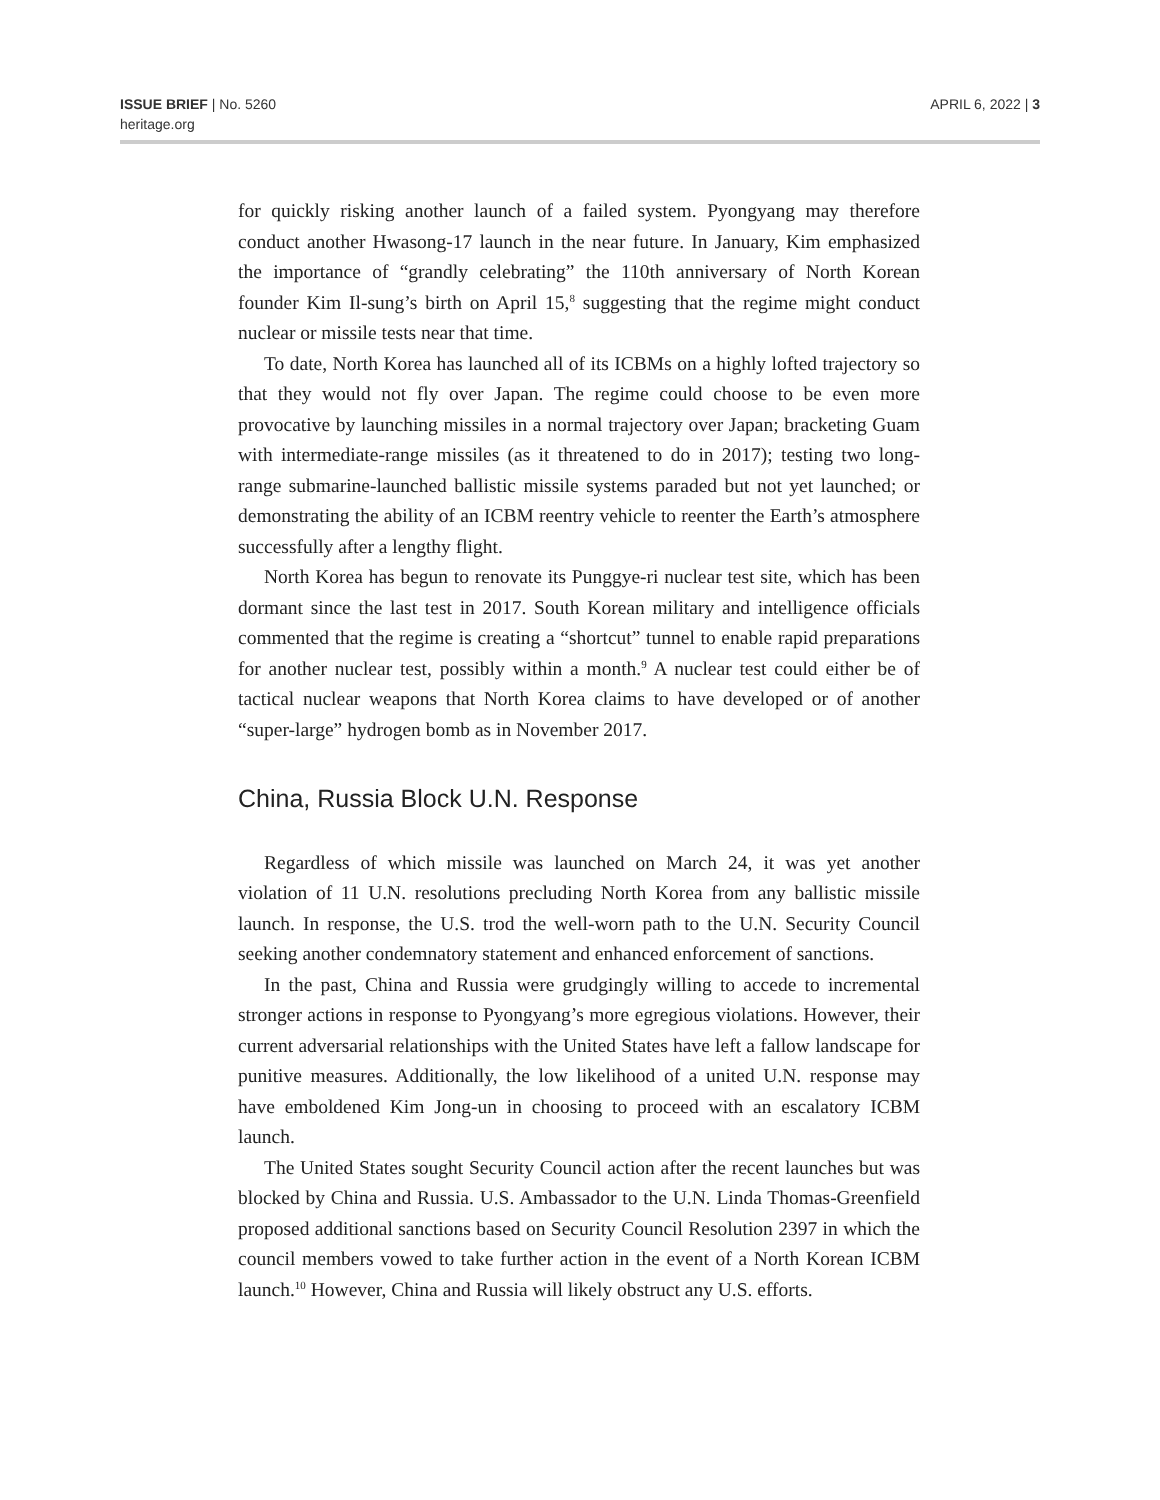ISSUE BRIEF | No. 5260
heritage.org
APRIL 6, 2022 | 3
for quickly risking another launch of a failed system. Pyongyang may therefore conduct another Hwasong-17 launch in the near future. In January, Kim emphasized the importance of “grandly celebrating” the 110th anniversary of North Korean founder Kim Il-sung’s birth on April 15,<sup>8</sup> suggesting that the regime might conduct nuclear or missile tests near that time.
To date, North Korea has launched all of its ICBMs on a highly lofted trajectory so that they would not fly over Japan. The regime could choose to be even more provocative by launching missiles in a normal trajectory over Japan; bracketing Guam with intermediate-range missiles (as it threatened to do in 2017); testing two long-range submarine-launched ballistic missile systems paraded but not yet launched; or demonstrating the ability of an ICBM reentry vehicle to reenter the Earth’s atmosphere successfully after a lengthy flight.
North Korea has begun to renovate its Punggye-ri nuclear test site, which has been dormant since the last test in 2017. South Korean military and intelligence officials commented that the regime is creating a “shortcut” tunnel to enable rapid preparations for another nuclear test, possibly within a month.<sup>9</sup> A nuclear test could either be of tactical nuclear weapons that North Korea claims to have developed or of another “super-large” hydrogen bomb as in November 2017.
China, Russia Block U.N. Response
Regardless of which missile was launched on March 24, it was yet another violation of 11 U.N. resolutions precluding North Korea from any ballistic missile launch. In response, the U.S. trod the well-worn path to the U.N. Security Council seeking another condemnatory statement and enhanced enforcement of sanctions.
In the past, China and Russia were grudgingly willing to accede to incremental stronger actions in response to Pyongyang’s more egregious violations. However, their current adversarial relationships with the United States have left a fallow landscape for punitive measures. Additionally, the low likelihood of a united U.N. response may have emboldened Kim Jong-un in choosing to proceed with an escalatory ICBM launch.
The United States sought Security Council action after the recent launches but was blocked by China and Russia. U.S. Ambassador to the U.N. Linda Thomas-Greenfield proposed additional sanctions based on Security Council Resolution 2397 in which the council members vowed to take further action in the event of a North Korean ICBM launch.<sup>10</sup> However, China and Russia will likely obstruct any U.S. efforts.